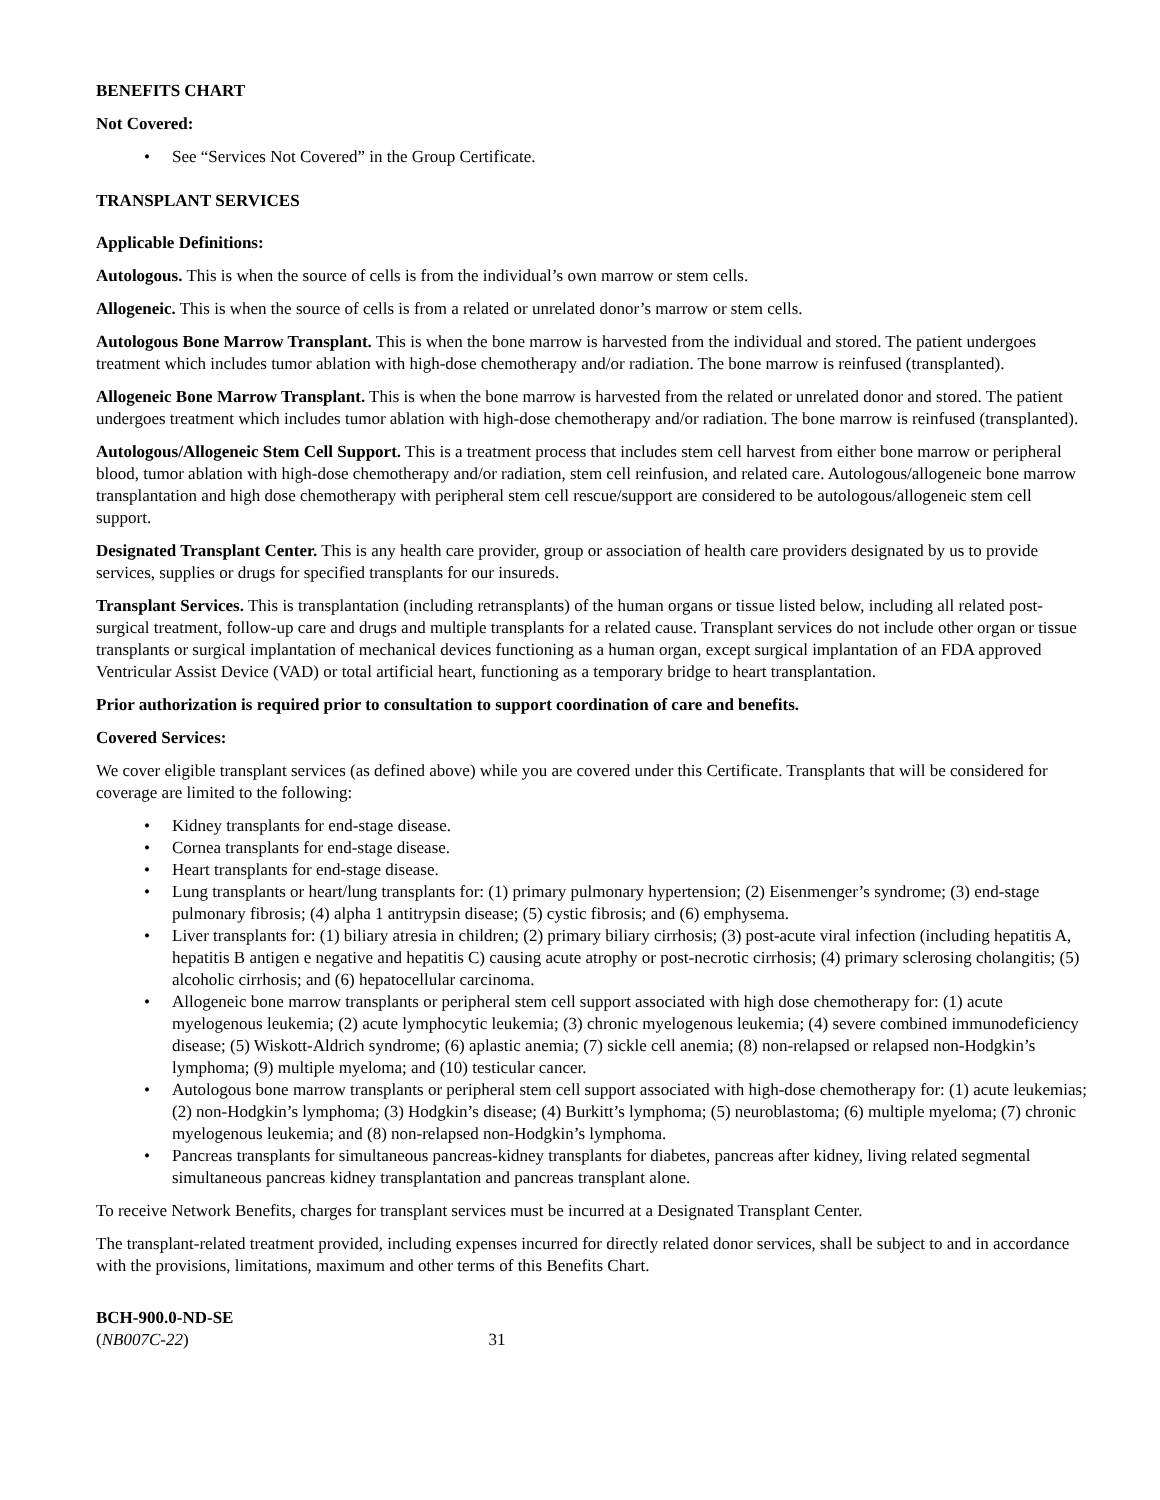BENEFITS CHART
Not Covered:
• See “Services Not Covered” in the Group Certificate.
TRANSPLANT SERVICES
Applicable Definitions:
Autologous. This is when the source of cells is from the individual’s own marrow or stem cells.
Allogeneic. This is when the source of cells is from a related or unrelated donor’s marrow or stem cells.
Autologous Bone Marrow Transplant. This is when the bone marrow is harvested from the individual and stored. The patient undergoes treatment which includes tumor ablation with high-dose chemotherapy and/or radiation. The bone marrow is reinfused (transplanted).
Allogeneic Bone Marrow Transplant. This is when the bone marrow is harvested from the related or unrelated donor and stored. The patient undergoes treatment which includes tumor ablation with high-dose chemotherapy and/or radiation. The bone marrow is reinfused (transplanted).
Autologous/Allogeneic Stem Cell Support. This is a treatment process that includes stem cell harvest from either bone marrow or peripheral blood, tumor ablation with high-dose chemotherapy and/or radiation, stem cell reinfusion, and related care. Autologous/allogeneic bone marrow transplantation and high dose chemotherapy with peripheral stem cell rescue/support are considered to be autologous/allogeneic stem cell support.
Designated Transplant Center. This is any health care provider, group or association of health care providers designated by us to provide services, supplies or drugs for specified transplants for our insureds.
Transplant Services. This is transplantation (including retransplants) of the human organs or tissue listed below, including all related post-surgical treatment, follow-up care and drugs and multiple transplants for a related cause. Transplant services do not include other organ or tissue transplants or surgical implantation of mechanical devices functioning as a human organ, except surgical implantation of an FDA approved Ventricular Assist Device (VAD) or total artificial heart, functioning as a temporary bridge to heart transplantation.
Prior authorization is required prior to consultation to support coordination of care and benefits.
Covered Services:
We cover eligible transplant services (as defined above) while you are covered under this Certificate. Transplants that will be considered for coverage are limited to the following:
• Kidney transplants for end-stage disease.
• Cornea transplants for end-stage disease.
• Heart transplants for end-stage disease.
• Lung transplants or heart/lung transplants for: (1) primary pulmonary hypertension; (2) Eisenmenger’s syndrome; (3) end-stage pulmonary fibrosis; (4) alpha 1 antitrypsin disease; (5) cystic fibrosis; and (6) emphysema.
• Liver transplants for: (1) biliary atresia in children; (2) primary biliary cirrhosis; (3) post-acute viral infection (including hepatitis A, hepatitis B antigen e negative and hepatitis C) causing acute atrophy or post-necrotic cirrhosis; (4) primary sclerosing cholangitis; (5) alcoholic cirrhosis; and (6) hepatocellular carcinoma.
• Allogeneic bone marrow transplants or peripheral stem cell support associated with high dose chemotherapy for: (1) acute myelogenous leukemia; (2) acute lymphocytic leukemia; (3) chronic myelogenous leukemia; (4) severe combined immunodeficiency disease; (5) Wiskott-Aldrich syndrome; (6) aplastic anemia; (7) sickle cell anemia; (8) non-relapsed or relapsed non-Hodgkin’s lymphoma; (9) multiple myeloma; and (10) testicular cancer.
• Autologous bone marrow transplants or peripheral stem cell support associated with high-dose chemotherapy for: (1) acute leukemias; (2) non-Hodgkin’s lymphoma; (3) Hodgkin’s disease; (4) Burkitt’s lymphoma; (5) neuroblastoma; (6) multiple myeloma; (7) chronic myelogenous leukemia; and (8) non-relapsed non-Hodgkin’s lymphoma.
• Pancreas transplants for simultaneous pancreas-kidney transplants for diabetes, pancreas after kidney, living related segmental simultaneous pancreas kidney transplantation and pancreas transplant alone.
To receive Network Benefits, charges for transplant services must be incurred at a Designated Transplant Center.
The transplant-related treatment provided, including expenses incurred for directly related donor services, shall be subject to and in accordance with the provisions, limitations, maximum and other terms of this Benefits Chart.
BCH-900.0-ND-SE
(NB007C-22) 31